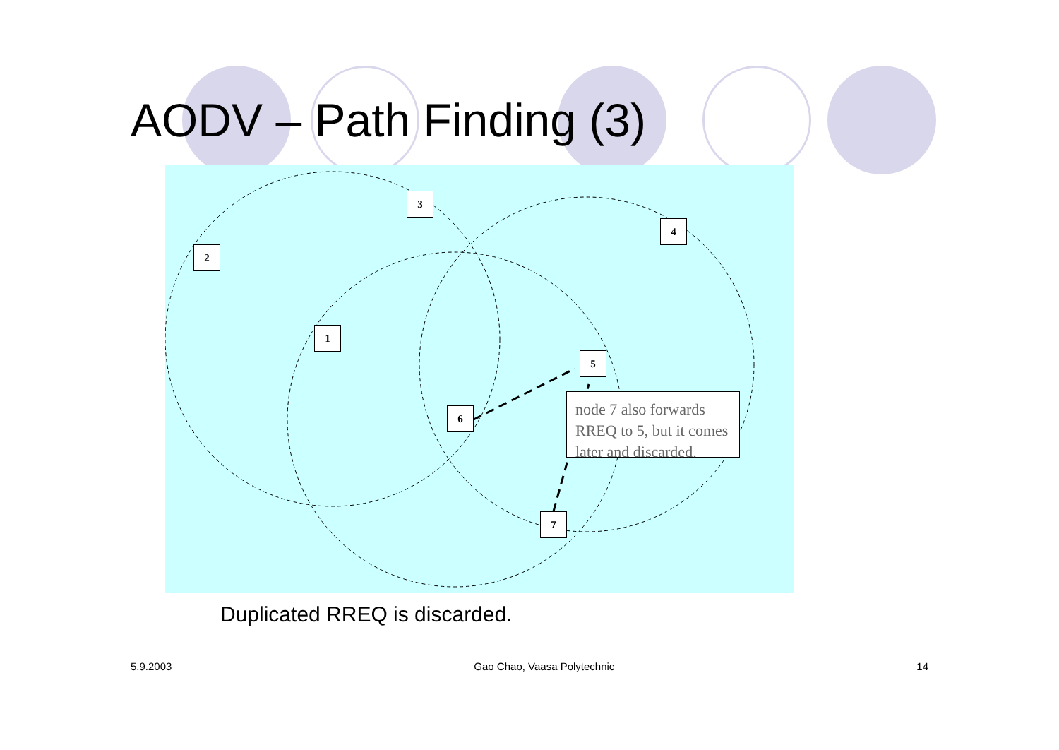AODV – Path Finding (3)
3
4
2
1
5
6
7
node 7 also forwards RREQ to 5, but it comes later and discarded.
Duplicated RREQ is discarded.
5.9.2003 Gao Chao, Vaasa Polytechnic 14